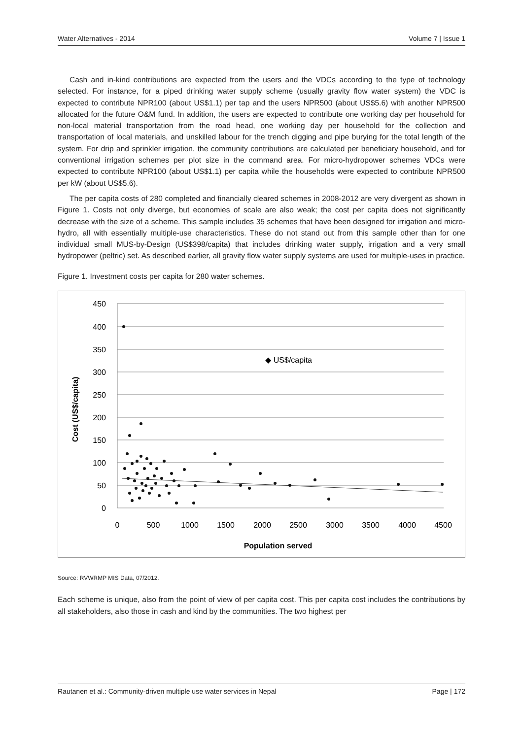Water Alternatives - 2014 Volume 7 | Issue 1
Cash and in-kind contributions are expected from the users and the VDCs according to the type of technology selected. For instance, for a piped drinking water supply scheme (usually gravity flow water system) the VDC is expected to contribute NPR100 (about US$1.1) per tap and the users NPR500 (about US$5.6) with another NPR500 allocated for the future O&M fund. In addition, the users are expected to contribute one working day per household for non-local material transportation from the road head, one working day per household for the collection and transportation of local materials, and unskilled labour for the trench digging and pipe burying for the total length of the system. For drip and sprinkler irrigation, the community contributions are calculated per beneficiary household, and for conventional irrigation schemes per plot size in the command area. For micro-hydropower schemes VDCs were expected to contribute NPR100 (about US$1.1) per capita while the households were expected to contribute NPR500 per kW (about US$5.6).
The per capita costs of 280 completed and financially cleared schemes in 2008-2012 are very divergent as shown in Figure 1. Costs not only diverge, but economies of scale are also weak; the cost per capita does not significantly decrease with the size of a scheme. This sample includes 35 schemes that have been designed for irrigation and micro-hydro, all with essentially multiple-use characteristics. These do not stand out from this sample other than for one individual small MUS-by-Design (US$398/capita) that includes drinking water supply, irrigation and a very small hydropower (peltric) set. As described earlier, all gravity flow water supply systems are used for multiple-uses in practice.
Figure 1. Investment costs per capita for 280 water schemes.
450
400
350
300
250
200
150
100
50
0
0
500
1000
1500
2000
2500
3000
3500
4000
4500
Population served
Cost (US$/capita)
◆ US$/capita
Source: RVWRMP MIS Data, 07/2012.
Each scheme is unique, also from the point of view of per capita cost. This per capita cost includes the contributions by all stakeholders, also those in cash and kind by the communities. The two highest per
Rautanen et al.: Community-driven multiple use water services in Nepal Page | 172